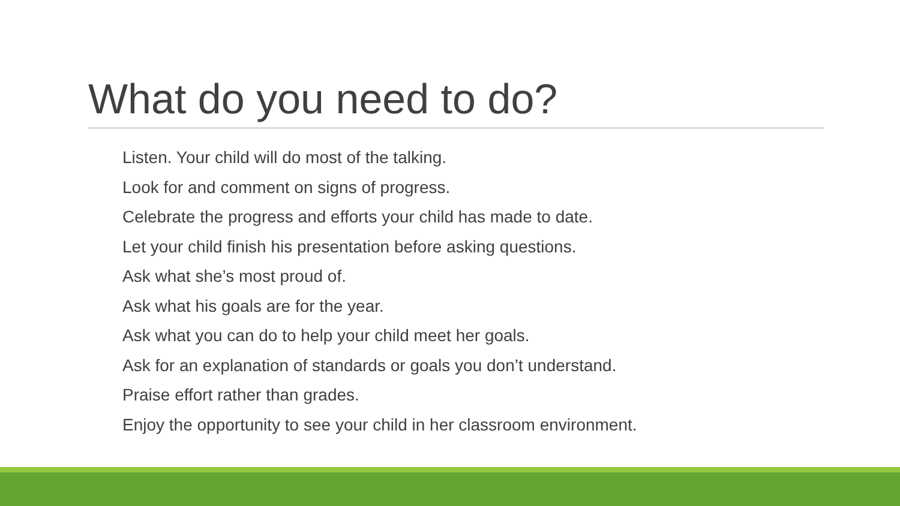What do you need to do?
Listen. Your child will do most of the talking.
Look for and comment on signs of progress.
Celebrate the progress and efforts your child has made to date.
Let your child finish his presentation before asking questions.
Ask what she’s most proud of.
Ask what his goals are for the year.
Ask what you can do to help your child meet her goals.
Ask for an explanation of standards or goals you don’t understand.
Praise effort rather than grades.
Enjoy the opportunity to see your child in her classroom environment.